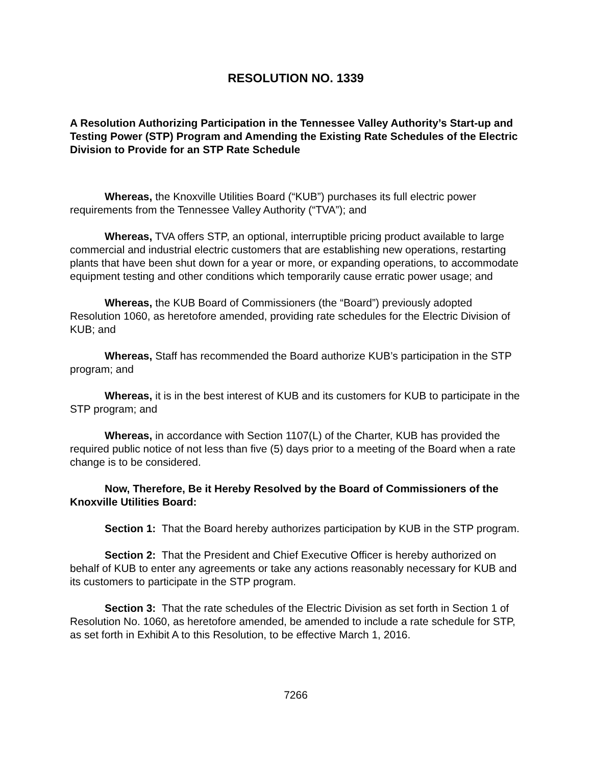RESOLUTION NO. 1339
A Resolution Authorizing Participation in the Tennessee Valley Authority’s Start-up and Testing Power (STP) Program and Amending the Existing Rate Schedules of the Electric Division to Provide for an STP Rate Schedule
Whereas, the Knoxville Utilities Board (“KUB”) purchases its full electric power requirements from the Tennessee Valley Authority (“TVA”); and
Whereas, TVA offers STP, an optional, interruptible pricing product available to large commercial and industrial electric customers that are establishing new operations, restarting plants that have been shut down for a year or more, or expanding operations, to accommodate equipment testing and other conditions which temporarily cause erratic power usage; and
Whereas, the KUB Board of Commissioners (the “Board”) previously adopted Resolution 1060, as heretofore amended, providing rate schedules for the Electric Division of KUB; and
Whereas, Staff has recommended the Board authorize KUB’s participation in the STP program; and
Whereas, it is in the best interest of KUB and its customers for KUB to participate in the STP program; and
Whereas, in accordance with Section 1107(L) of the Charter, KUB has provided the required public notice of not less than five (5) days prior to a meeting of the Board when a rate change is to be considered.
Now, Therefore, Be it Hereby Resolved by the Board of Commissioners of the Knoxville Utilities Board:
Section 1: That the Board hereby authorizes participation by KUB in the STP program.
Section 2: That the President and Chief Executive Officer is hereby authorized on behalf of KUB to enter any agreements or take any actions reasonably necessary for KUB and its customers to participate in the STP program.
Section 3: That the rate schedules of the Electric Division as set forth in Section 1 of Resolution No. 1060, as heretofore amended, be amended to include a rate schedule for STP, as set forth in Exhibit A to this Resolution, to be effective March 1, 2016.
7266